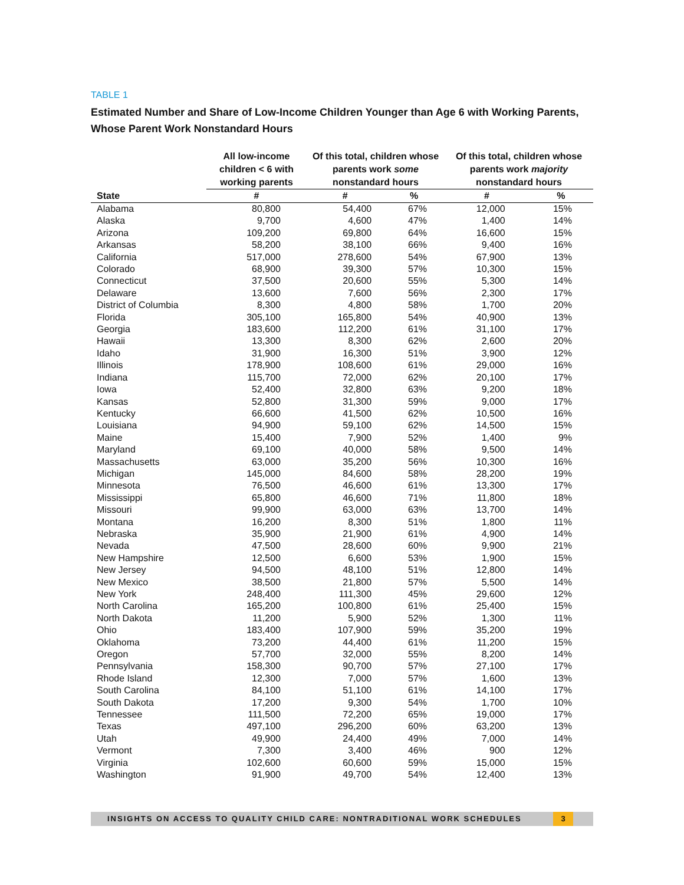TABLE 1
Estimated Number and Share of Low-Income Children Younger than Age 6 with Working Parents, Whose Parent Work Nonstandard Hours
| | All low-income children < 6 with working parents | Of this total, children whose parents work some nonstandard hours | | Of this total, children whose parents work majority nonstandard hours | |
| --- | --- | --- | --- | --- | --- |
| State | # | # | % | # | % |
| Alabama | 80,800 | 54,400 | 67% | 12,000 | 15% |
| Alaska | 9,700 | 4,600 | 47% | 1,400 | 14% |
| Arizona | 109,200 | 69,800 | 64% | 16,600 | 15% |
| Arkansas | 58,200 | 38,100 | 66% | 9,400 | 16% |
| California | 517,000 | 278,600 | 54% | 67,900 | 13% |
| Colorado | 68,900 | 39,300 | 57% | 10,300 | 15% |
| Connecticut | 37,500 | 20,600 | 55% | 5,300 | 14% |
| Delaware | 13,600 | 7,600 | 56% | 2,300 | 17% |
| District of Columbia | 8,300 | 4,800 | 58% | 1,700 | 20% |
| Florida | 305,100 | 165,800 | 54% | 40,900 | 13% |
| Georgia | 183,600 | 112,200 | 61% | 31,100 | 17% |
| Hawaii | 13,300 | 8,300 | 62% | 2,600 | 20% |
| Idaho | 31,900 | 16,300 | 51% | 3,900 | 12% |
| Illinois | 178,900 | 108,600 | 61% | 29,000 | 16% |
| Indiana | 115,700 | 72,000 | 62% | 20,100 | 17% |
| Iowa | 52,400 | 32,800 | 63% | 9,200 | 18% |
| Kansas | 52,800 | 31,300 | 59% | 9,000 | 17% |
| Kentucky | 66,600 | 41,500 | 62% | 10,500 | 16% |
| Louisiana | 94,900 | 59,100 | 62% | 14,500 | 15% |
| Maine | 15,400 | 7,900 | 52% | 1,400 | 9% |
| Maryland | 69,100 | 40,000 | 58% | 9,500 | 14% |
| Massachusetts | 63,000 | 35,200 | 56% | 10,300 | 16% |
| Michigan | 145,000 | 84,600 | 58% | 28,200 | 19% |
| Minnesota | 76,500 | 46,600 | 61% | 13,300 | 17% |
| Mississippi | 65,800 | 46,600 | 71% | 11,800 | 18% |
| Missouri | 99,900 | 63,000 | 63% | 13,700 | 14% |
| Montana | 16,200 | 8,300 | 51% | 1,800 | 11% |
| Nebraska | 35,900 | 21,900 | 61% | 4,900 | 14% |
| Nevada | 47,500 | 28,600 | 60% | 9,900 | 21% |
| New Hampshire | 12,500 | 6,600 | 53% | 1,900 | 15% |
| New Jersey | 94,500 | 48,100 | 51% | 12,800 | 14% |
| New Mexico | 38,500 | 21,800 | 57% | 5,500 | 14% |
| New York | 248,400 | 111,300 | 45% | 29,600 | 12% |
| North Carolina | 165,200 | 100,800 | 61% | 25,400 | 15% |
| North Dakota | 11,200 | 5,900 | 52% | 1,300 | 11% |
| Ohio | 183,400 | 107,900 | 59% | 35,200 | 19% |
| Oklahoma | 73,200 | 44,400 | 61% | 11,200 | 15% |
| Oregon | 57,700 | 32,000 | 55% | 8,200 | 14% |
| Pennsylvania | 158,300 | 90,700 | 57% | 27,100 | 17% |
| Rhode Island | 12,300 | 7,000 | 57% | 1,600 | 13% |
| South Carolina | 84,100 | 51,100 | 61% | 14,100 | 17% |
| South Dakota | 17,200 | 9,300 | 54% | 1,700 | 10% |
| Tennessee | 111,500 | 72,200 | 65% | 19,000 | 17% |
| Texas | 497,100 | 296,200 | 60% | 63,200 | 13% |
| Utah | 49,900 | 24,400 | 49% | 7,000 | 14% |
| Vermont | 7,300 | 3,400 | 46% | 900 | 12% |
| Virginia | 102,600 | 60,600 | 59% | 15,000 | 15% |
| Washington | 91,900 | 49,700 | 54% | 12,400 | 13% |
INSIGHTS ON ACCESS TO QUALITY CHILD CARE: NONTRADITIONAL WORK SCHEDULES 3